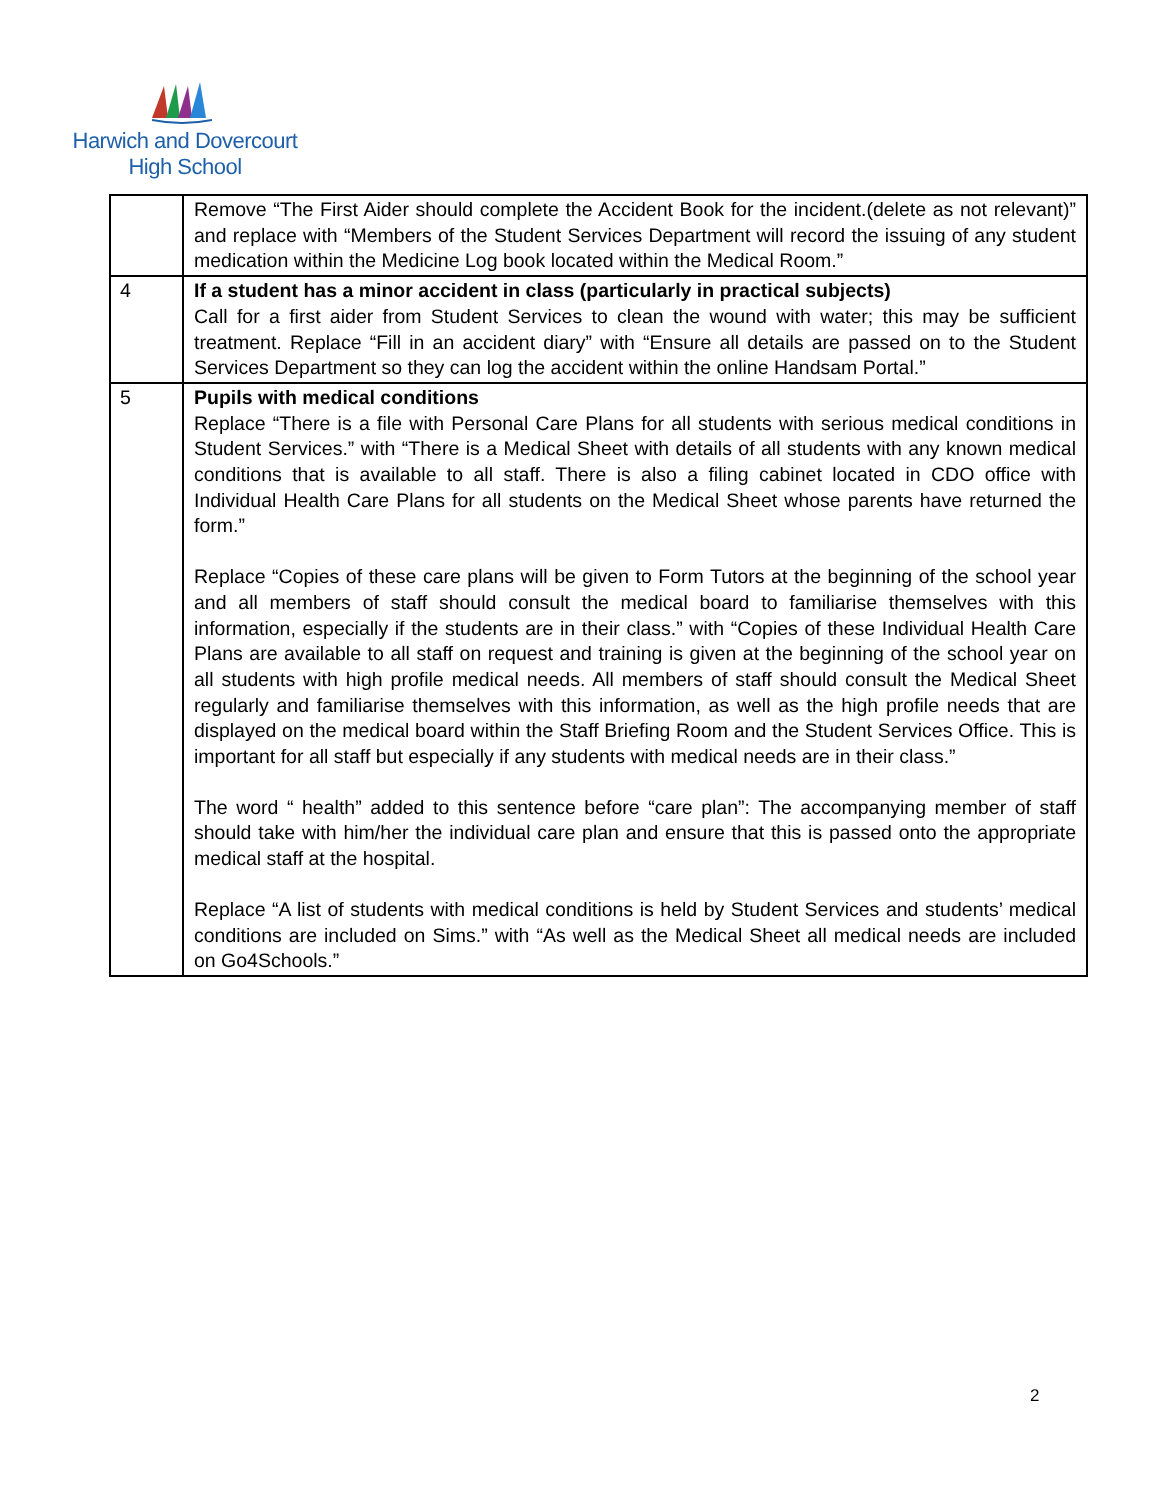Harwich and Dovercourt
High School
| | Remove “The First Aider should complete the Accident Book for the incident.(delete as not relevant)” and replace with “Members of the Student Services Department will record the issuing of any student medication within the Medicine Log book located within the Medical Room.” |
| 4 | If a student has a minor accident in class (particularly in practical subjects) Call for a first aider from Student Services to clean the wound with water; this may be sufficient treatment. Replace “Fill in an accident diary” with “Ensure all details are passed on to the Student Services Department so they can log the accident within the online Handsam Portal.” |
| 5 | Pupils with medical conditions Replace “There is a file with Personal Care Plans for all students with serious medical conditions in Student Services.” with “There is a Medical Sheet with details of all students with any known medical conditions that is available to all staff. There is also a filing cabinet located in CDO office with Individual Health Care Plans for all students on the Medical Sheet whose parents have returned the form.” Replace “Copies of these care plans will be given to Form Tutors at the beginning of the school year and all members of staff should consult the medical board to familiarise themselves with this information, especially if the students are in their class.” with “Copies of these Individual Health Care Plans are available to all staff on request and training is given at the beginning of the school year on all students with high profile medical needs. All members of staff should consult the Medical Sheet regularly and familiarise themselves with this information, as well as the high profile needs that are displayed on the medical board within the Staff Briefing Room and the Student Services Office. This is important for all staff but especially if any students with medical needs are in their class.” The word “ health” added to this sentence before “care plan”: The accompanying member of staff should take with him/her the individual care plan and ensure that this is passed onto the appropriate medical staff at the hospital. Replace “A list of students with medical conditions is held by Student Services and students’ medical conditions are included on Sims.” with “As well as the Medical Sheet all medical needs are included on Go4Schools.” |
2